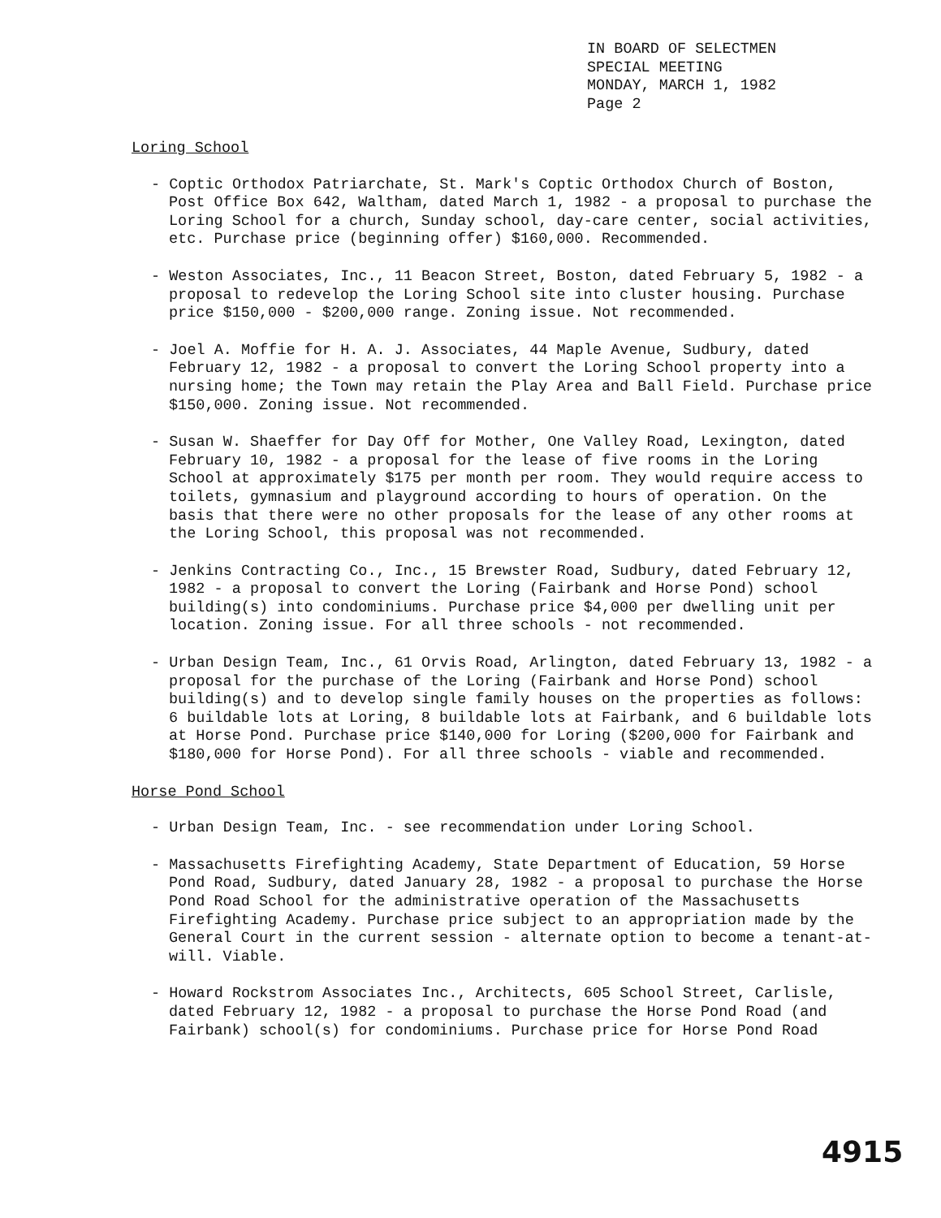IN BOARD OF SELECTMEN
SPECIAL MEETING
MONDAY, MARCH 1, 1982
Page 2
Loring School
- Coptic Orthodox Patriarchate, St. Mark's Coptic Orthodox Church of Boston, Post Office Box 642, Waltham, dated March 1, 1982 - a proposal to purchase the Loring School for a church, Sunday school, day-care center, social activities, etc. Purchase price (beginning offer) $160,000. Recommended.
- Weston Associates, Inc., 11 Beacon Street, Boston, dated February 5, 1982 - a proposal to redevelop the Loring School site into cluster housing. Purchase price $150,000 - $200,000 range. Zoning issue. Not recommended.
- Joel A. Moffie for H. A. J. Associates, 44 Maple Avenue, Sudbury, dated February 12, 1982 - a proposal to convert the Loring School property into a nursing home; the Town may retain the Play Area and Ball Field. Purchase price $150,000. Zoning issue. Not recommended.
- Susan W. Shaeffer for Day Off for Mother, One Valley Road, Lexington, dated February 10, 1982 - a proposal for the lease of five rooms in the Loring School at approximately $175 per month per room. They would require access to toilets, gymnasium and playground according to hours of operation. On the basis that there were no other proposals for the lease of any other rooms at the Loring School, this proposal was not recommended.
- Jenkins Contracting Co., Inc., 15 Brewster Road, Sudbury, dated February 12, 1982 - a proposal to convert the Loring (Fairbank and Horse Pond) school building(s) into condominiums. Purchase price $4,000 per dwelling unit per location. Zoning issue. For all three schools - not recommended.
- Urban Design Team, Inc., 61 Orvis Road, Arlington, dated February 13, 1982 - a proposal for the purchase of the Loring (Fairbank and Horse Pond) school building(s) and to develop single family houses on the properties as follows: 6 buildable lots at Loring, 8 buildable lots at Fairbank, and 6 buildable lots at Horse Pond. Purchase price $140,000 for Loring ($200,000 for Fairbank and $180,000 for Horse Pond). For all three schools - viable and recommended.
Horse Pond School
- Urban Design Team, Inc. - see recommendation under Loring School.
- Massachusetts Firefighting Academy, State Department of Education, 59 Horse Pond Road, Sudbury, dated January 28, 1982 - a proposal to purchase the Horse Pond Road School for the administrative operation of the Massachusetts Firefighting Academy. Purchase price subject to an appropriation made by the General Court in the current session - alternate option to become a tenant-at-will. Viable.
- Howard Rockstrom Associates Inc., Architects, 605 School Street, Carlisle, dated February 12, 1982 - a proposal to purchase the Horse Pond Road (and Fairbank) school(s) for condominiums. Purchase price for Horse Pond Road
4915